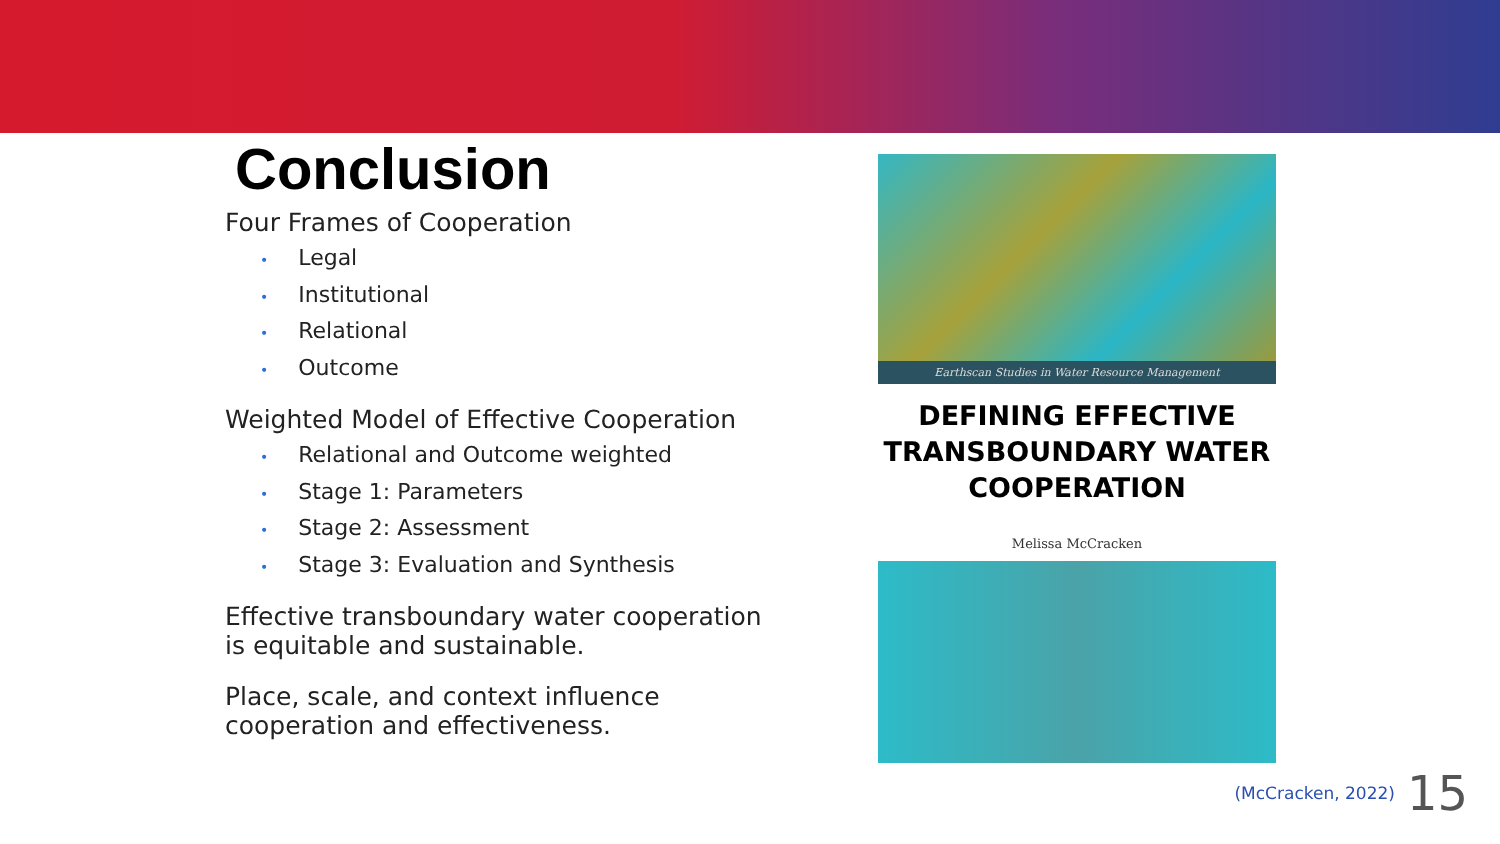Conclusion
Four Frames of Cooperation
• Legal
• Institutional
• Relational
• Outcome
Weighted Model of Effective Cooperation
• Relational and Outcome weighted
• Stage 1: Parameters
• Stage 2: Assessment
• Stage 3: Evaluation and Synthesis
Effective transboundary water cooperation is equitable and sustainable.
Place, scale, and context influence cooperation and effectiveness.
Earthscan Studies in Water Resource Management
DEFINING EFFECTIVE
TRANSBOUNDARY WATER
COOPERATION
Melissa McCracken
(McCracken, 2022) 15